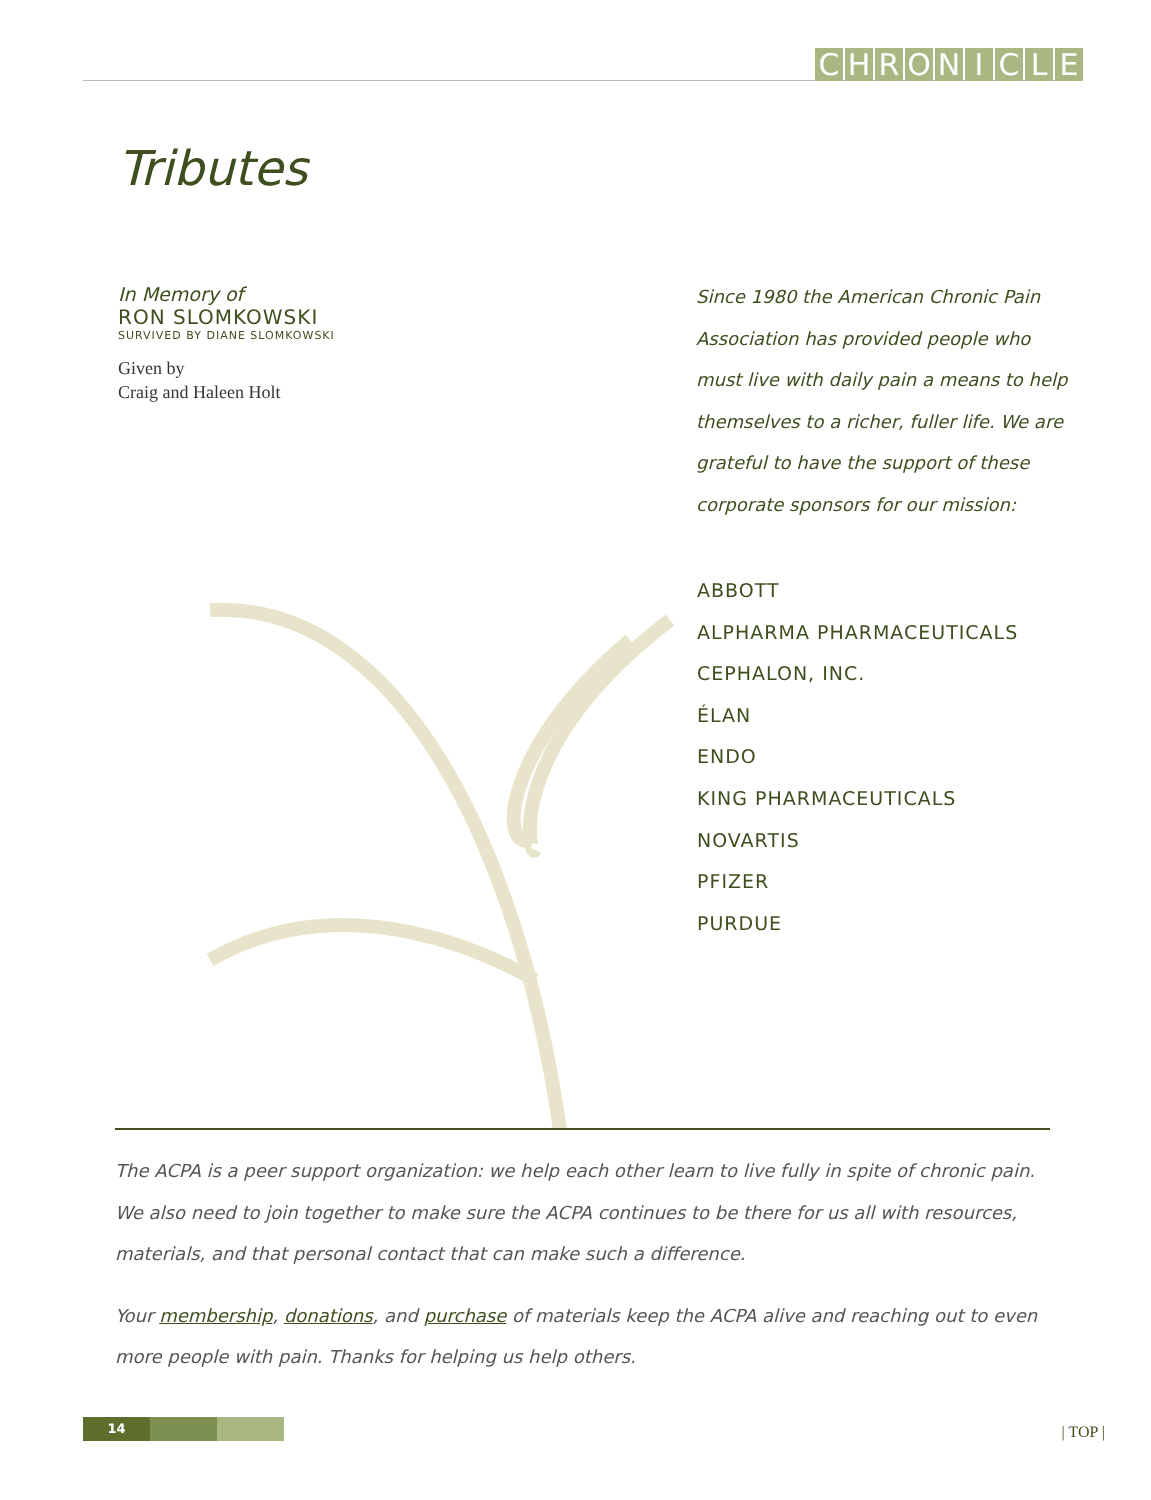CHRONICLE
Tributes
In Memory of
RON SLOMKOWSKI
SURVIVED BY DIANE SLOMKOWSKI
Given by
Craig and Haleen Holt
Since 1980 the American Chronic Pain Association has provided people who must live with daily pain a means to help themselves to a richer, fuller life. We are grateful to have the support of these corporate sponsors for our mission:
ABBOTT
ALPHARMA PHARMACEUTICALS
CEPHALON, INC.
ÉLAN
ENDO
KING PHARMACEUTICALS
NOVARTIS
PFIZER
PURDUE
The ACPA is a peer support organization: we help each other learn to live fully in spite of chronic pain. We also need to join together to make sure the ACPA continues to be there for us all with resources, materials, and that personal contact that can make such a difference.
Your membership, donations, and purchase of materials keep the ACPA alive and reaching out to even more people with pain. Thanks for helping us help others.
14 | TOP |